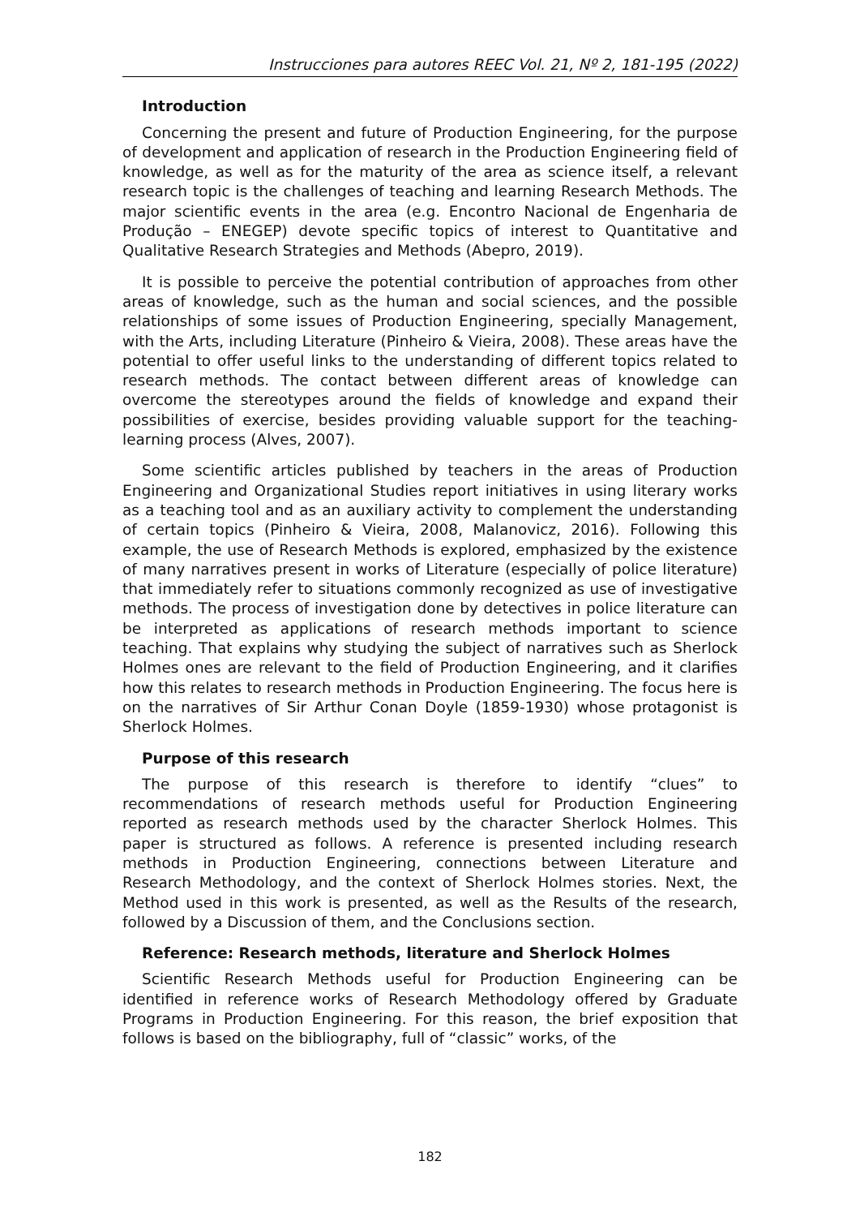Instrucciones para autores REEC Vol. 21, Nº 2, 181-195 (2022)
Introduction
Concerning the present and future of Production Engineering, for the purpose of development and application of research in the Production Engineering field of knowledge, as well as for the maturity of the area as science itself, a relevant research topic is the challenges of teaching and learning Research Methods. The major scientific events in the area (e.g. Encontro Nacional de Engenharia de Produção – ENEGEP) devote specific topics of interest to Quantitative and Qualitative Research Strategies and Methods (Abepro, 2019).
It is possible to perceive the potential contribution of approaches from other areas of knowledge, such as the human and social sciences, and the possible relationships of some issues of Production Engineering, specially Management, with the Arts, including Literature (Pinheiro & Vieira, 2008). These areas have the potential to offer useful links to the understanding of different topics related to research methods. The contact between different areas of knowledge can overcome the stereotypes around the fields of knowledge and expand their possibilities of exercise, besides providing valuable support for the teaching-learning process (Alves, 2007).
Some scientific articles published by teachers in the areas of Production Engineering and Organizational Studies report initiatives in using literary works as a teaching tool and as an auxiliary activity to complement the understanding of certain topics (Pinheiro & Vieira, 2008, Malanovicz, 2016). Following this example, the use of Research Methods is explored, emphasized by the existence of many narratives present in works of Literature (especially of police literature) that immediately refer to situations commonly recognized as use of investigative methods. The process of investigation done by detectives in police literature can be interpreted as applications of research methods important to science teaching. That explains why studying the subject of narratives such as Sherlock Holmes ones are relevant to the field of Production Engineering, and it clarifies how this relates to research methods in Production Engineering. The focus here is on the narratives of Sir Arthur Conan Doyle (1859-1930) whose protagonist is Sherlock Holmes.
Purpose of this research
The purpose of this research is therefore to identify “clues” to recommendations of research methods useful for Production Engineering reported as research methods used by the character Sherlock Holmes. This paper is structured as follows. A reference is presented including research methods in Production Engineering, connections between Literature and Research Methodology, and the context of Sherlock Holmes stories. Next, the Method used in this work is presented, as well as the Results of the research, followed by a Discussion of them, and the Conclusions section.
Reference: Research methods, literature and Sherlock Holmes
Scientific Research Methods useful for Production Engineering can be identified in reference works of Research Methodology offered by Graduate Programs in Production Engineering. For this reason, the brief exposition that follows is based on the bibliography, full of “classic” works, of the
182